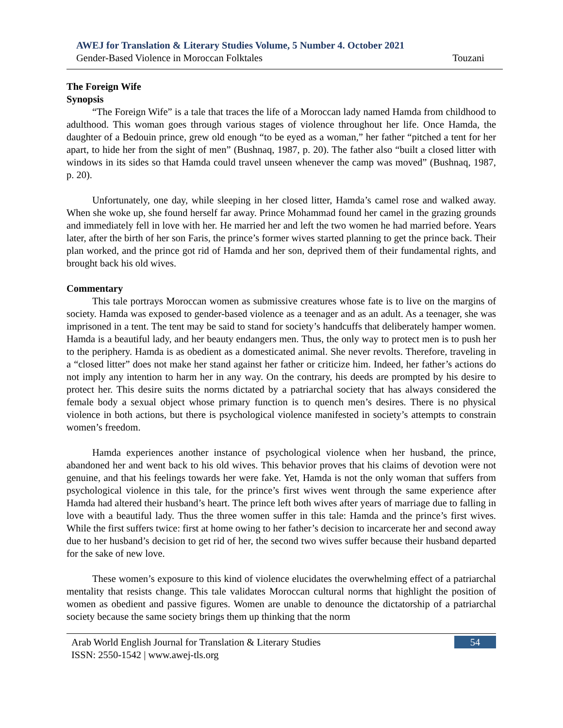AWEJ for Translation & Literary Studies Volume, 5 Number 4. October 2021
Gender-Based Violence in Moroccan Folktales Touzani
The Foreign Wife
Synopsis
“The Foreign Wife” is a tale that traces the life of a Moroccan lady named Hamda from childhood to adulthood. This woman goes through various stages of violence throughout her life. Once Hamda, the daughter of a Bedouin prince, grew old enough “to be eyed as a woman,” her father “pitched a tent for her apart, to hide her from the sight of men” (Bushnaq, 1987, p. 20). The father also “built a closed litter with windows in its sides so that Hamda could travel unseen whenever the camp was moved” (Bushnaq, 1987, p. 20).
Unfortunately, one day, while sleeping in her closed litter, Hamda’s camel rose and walked away. When she woke up, she found herself far away. Prince Mohammad found her camel in the grazing grounds and immediately fell in love with her. He married her and left the two women he had married before. Years later, after the birth of her son Faris, the prince’s former wives started planning to get the prince back. Their plan worked, and the prince got rid of Hamda and her son, deprived them of their fundamental rights, and brought back his old wives.
Commentary
This tale portrays Moroccan women as submissive creatures whose fate is to live on the margins of society. Hamda was exposed to gender-based violence as a teenager and as an adult. As a teenager, she was imprisoned in a tent. The tent may be said to stand for society’s handcuffs that deliberately hamper women. Hamda is a beautiful lady, and her beauty endangers men. Thus, the only way to protect men is to push her to the periphery. Hamda is as obedient as a domesticated animal. She never revolts. Therefore, traveling in a “closed litter” does not make her stand against her father or criticize him. Indeed, her father’s actions do not imply any intention to harm her in any way. On the contrary, his deeds are prompted by his desire to protect her. This desire suits the norms dictated by a patriarchal society that has always considered the female body a sexual object whose primary function is to quench men’s desires. There is no physical violence in both actions, but there is psychological violence manifested in society’s attempts to constrain women’s freedom.
Hamda experiences another instance of psychological violence when her husband, the prince, abandoned her and went back to his old wives. This behavior proves that his claims of devotion were not genuine, and that his feelings towards her were fake. Yet, Hamda is not the only woman that suffers from psychological violence in this tale, for the prince’s first wives went through the same experience after Hamda had altered their husband’s heart. The prince left both wives after years of marriage due to falling in love with a beautiful lady. Thus the three women suffer in this tale: Hamda and the prince’s first wives. While the first suffers twice: first at home owing to her father’s decision to incarcerate her and second away due to her husband’s decision to get rid of her, the second two wives suffer because their husband departed for the sake of new love.
These women’s exposure to this kind of violence elucidates the overwhelming effect of a patriarchal mentality that resists change. This tale validates Moroccan cultural norms that highlight the position of women as obedient and passive figures. Women are unable to denounce the dictatorship of a patriarchal society because the same society brings them up thinking that the norm
Arab World English Journal for Translation & Literary Studies
ISSN: 2550-1542 | www.awej-tls.org
54